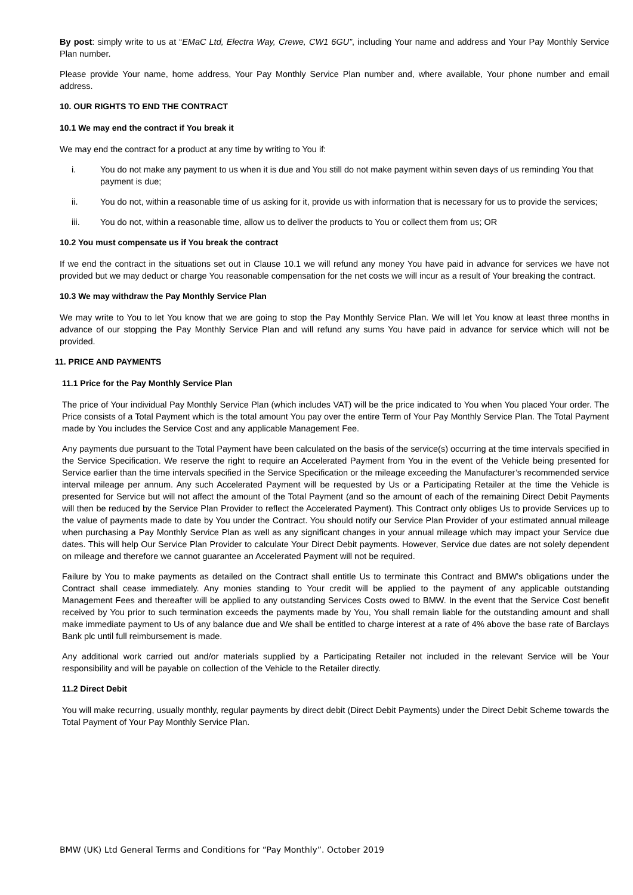By post: simply write to us at “EMaC Ltd, Electra Way, Crewe, CW1 6GU”, including Your name and address and Your Pay Monthly Service Plan number.
Please provide Your name, home address, Your Pay Monthly Service Plan number and, where available, Your phone number and email address.
10. OUR RIGHTS TO END THE CONTRACT
10.1 We may end the contract if You break it
We may end the contract for a product at any time by writing to You if:
i. You do not make any payment to us when it is due and You still do not make payment within seven days of us reminding You that payment is due;
ii. You do not, within a reasonable time of us asking for it, provide us with information that is necessary for us to provide the services;
iii. You do not, within a reasonable time, allow us to deliver the products to You or collect them from us; OR
10.2 You must compensate us if You break the contract
If we end the contract in the situations set out in Clause 10.1 we will refund any money You have paid in advance for services we have not provided but we may deduct or charge You reasonable compensation for the net costs we will incur as a result of Your breaking the contract.
10.3 We may withdraw the Pay Monthly Service Plan
We may write to You to let You know that we are going to stop the Pay Monthly Service Plan. We will let You know at least three months in advance of our stopping the Pay Monthly Service Plan and will refund any sums You have paid in advance for service which will not be provided.
11. PRICE AND PAYMENTS
11.1 Price for the Pay Monthly Service Plan
The price of Your individual Pay Monthly Service Plan (which includes VAT) will be the price indicated to You when You placed Your order. The Price consists of a Total Payment which is the total amount You pay over the entire Term of Your Pay Monthly Service Plan. The Total Payment made by You includes the Service Cost and any applicable Management Fee.
Any payments due pursuant to the Total Payment have been calculated on the basis of the service(s) occurring at the time intervals specified in the Service Specification. We reserve the right to require an Accelerated Payment from You in the event of the Vehicle being presented for Service earlier than the time intervals specified in the Service Specification or the mileage exceeding the Manufacturer’s recommended service interval mileage per annum. Any such Accelerated Payment will be requested by Us or a Participating Retailer at the time the Vehicle is presented for Service but will not affect the amount of the Total Payment (and so the amount of each of the remaining Direct Debit Payments will then be reduced by the Service Plan Provider to reflect the Accelerated Payment). This Contract only obliges Us to provide Services up to the value of payments made to date by You under the Contract. You should notify our Service Plan Provider of your estimated annual mileage when purchasing a Pay Monthly Service Plan as well as any significant changes in your annual mileage which may impact your Service due dates. This will help Our Service Plan Provider to calculate Your Direct Debit payments. However, Service due dates are not solely dependent on mileage and therefore we cannot guarantee an Accelerated Payment will not be required.
Failure by You to make payments as detailed on the Contract shall entitle Us to terminate this Contract and BMW’s obligations under the Contract shall cease immediately. Any monies standing to Your credit will be applied to the payment of any applicable outstanding Management Fees and thereafter will be applied to any outstanding Services Costs owed to BMW. In the event that the Service Cost benefit received by You prior to such termination exceeds the payments made by You, You shall remain liable for the outstanding amount and shall make immediate payment to Us of any balance due and We shall be entitled to charge interest at a rate of 4% above the base rate of Barclays Bank plc until full reimbursement is made.
Any additional work carried out and/or materials supplied by a Participating Retailer not included in the relevant Service will be Your responsibility and will be payable on collection of the Vehicle to the Retailer directly.
11.2 Direct Debit
You will make recurring, usually monthly, regular payments by direct debit (Direct Debit Payments) under the Direct Debit Scheme towards the Total Payment of Your Pay Monthly Service Plan.
BMW (UK) Ltd General Terms and Conditions for “Pay Monthly”. October 2019